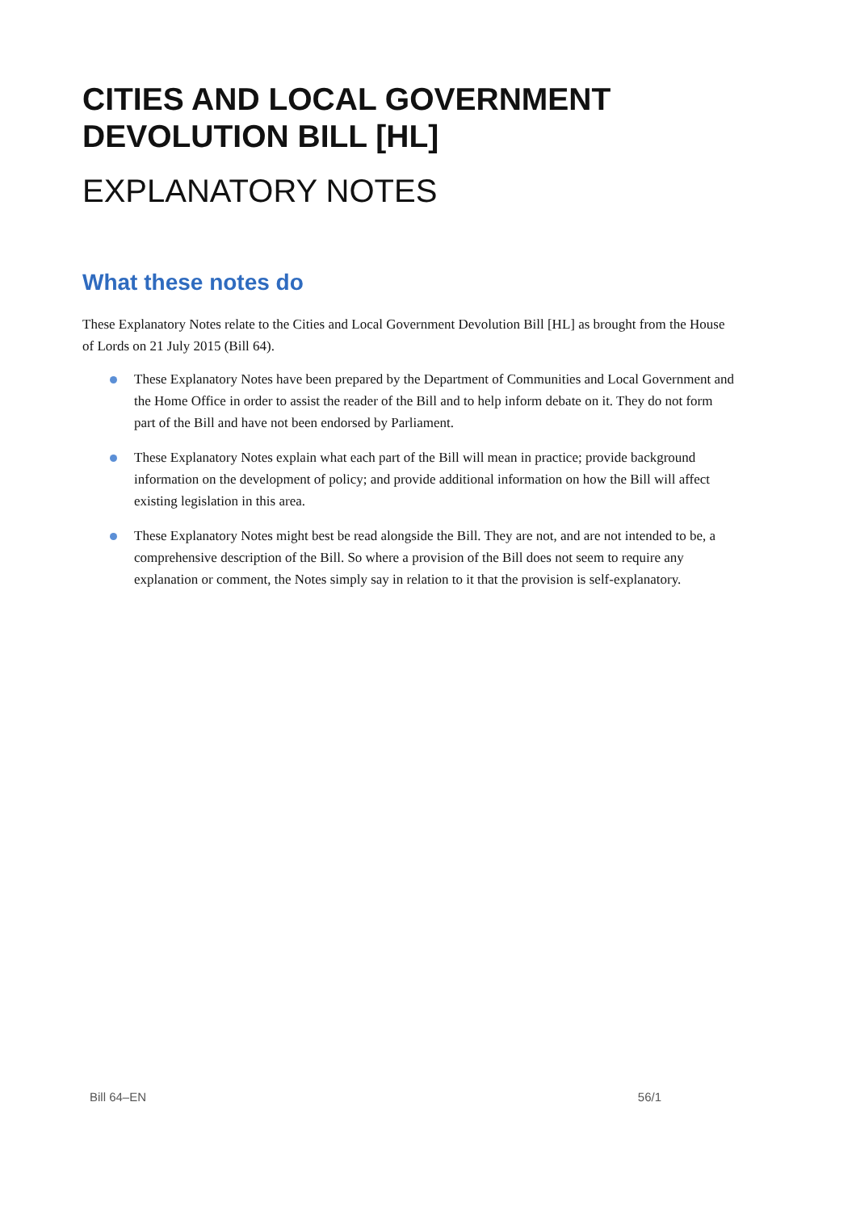CITIES AND LOCAL GOVERNMENT DEVOLUTION BILL [HL]
EXPLANATORY NOTES
What these notes do
These Explanatory Notes relate to the Cities and Local Government Devolution Bill [HL] as brought from the House of Lords on 21 July 2015 (Bill 64).
These Explanatory Notes have been prepared by the Department of Communities and Local Government and the Home Office in order to assist the reader of the Bill and to help inform debate on it. They do not form part of the Bill and have not been endorsed by Parliament.
These Explanatory Notes explain what each part of the Bill will mean in practice; provide background information on the development of policy; and provide additional information on how the Bill will affect existing legislation in this area.
These Explanatory Notes might best be read alongside the Bill. They are not, and are not intended to be, a comprehensive description of the Bill. So where a provision of the Bill does not seem to require any explanation or comment, the Notes simply say in relation to it that the provision is self-explanatory.
Bill 64–EN 56/1